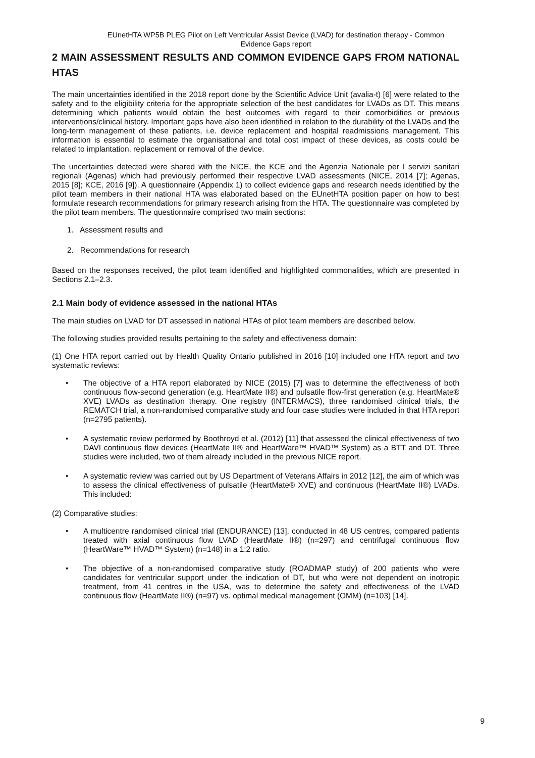EUnetHTA WP5B PLEG Pilot on Left Ventricular Assist Device (LVAD) for destination therapy - Common Evidence Gaps report
2 MAIN ASSESSMENT RESULTS AND COMMON EVIDENCE GAPS FROM NATIONAL HTAS
The main uncertainties identified in the 2018 report done by the Scientific Advice Unit (avalia-t) [6] were related to the safety and to the eligibility criteria for the appropriate selection of the best candidates for LVADs as DT. This means determining which patients would obtain the best outcomes with regard to their comorbidities or previous interventions/clinical history. Important gaps have also been identified in relation to the durability of the LVADs and the long-term management of these patients, i.e. device replacement and hospital readmissions management. This information is essential to estimate the organisational and total cost impact of these devices, as costs could be related to implantation, replacement or removal of the device.
The uncertainties detected were shared with the NICE, the KCE and the Agenzia Nationale per I servizi sanitari regionali (Agenas) which had previously performed their respective LVAD assessments (NICE, 2014 [7]; Agenas, 2015 [8]; KCE, 2016 [9]). A questionnaire (Appendix 1) to collect evidence gaps and research needs identified by the pilot team members in their national HTA was elaborated based on the EUnetHTA position paper on how to best formulate research recommendations for primary research arising from the HTA. The questionnaire was completed by the pilot team members. The questionnaire comprised two main sections:
1. Assessment results and
2. Recommendations for research
Based on the responses received, the pilot team identified and highlighted commonalities, which are presented in Sections 2.1–2.3.
2.1 Main body of evidence assessed in the national HTAs
The main studies on LVAD for DT assessed in national HTAs of pilot team members are described below.
The following studies provided results pertaining to the safety and effectiveness domain:
(1) One HTA report carried out by Health Quality Ontario published in 2016 [10] included one HTA report and two systematic reviews:
• The objective of a HTA report elaborated by NICE (2015) [7] was to determine the effectiveness of both continuous flow-second generation (e.g. HeartMate II®) and pulsatile flow-first generation (e.g. HeartMate® XVE) LVADs as destination therapy. One registry (INTERMACS), three randomised clinical trials, the REMATCH trial, a non-randomised comparative study and four case studies were included in that HTA report (n=2795 patients).
• A systematic review performed by Boothroyd et al. (2012) [11] that assessed the clinical effectiveness of two DAVI continuous flow devices (HeartMate II® and HeartWare™ HVAD™ System) as a BTT and DT. Three studies were included, two of them already included in the previous NICE report.
• A systematic review was carried out by US Department of Veterans Affairs in 2012 [12], the aim of which was to assess the clinical effectiveness of pulsatile (HeartMate® XVE) and continuous (HeartMate II®) LVADs. This included:
(2) Comparative studies:
• A multicentre randomised clinical trial (ENDURANCE) [13], conducted in 48 US centres, compared patients treated with axial continuous flow LVAD (HeartMate II®) (n=297) and centrifugal continuous flow (HeartWare™ HVAD™ System) (n=148) in a 1:2 ratio.
• The objective of a non-randomised comparative study (ROADMAP study) of 200 patients who were candidates for ventricular support under the indication of DT, but who were not dependent on inotropic treatment, from 41 centres in the USA, was to determine the safety and effectiveness of the LVAD continuous flow (HeartMate II®) (n=97) vs. optimal medical management (OMM) (n=103) [14].
9